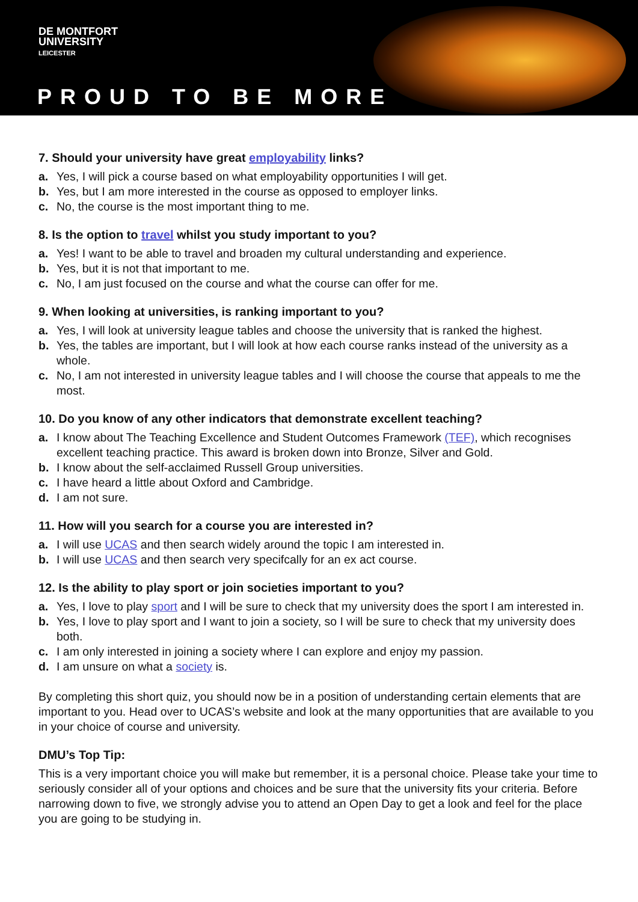DE MONTFORT
UNIVERSITY
LEICESTER
PROUD TO BE MORE
7. Should your university have great employability links?
a. Yes, I will pick a course based on what employability opportunities I will get.
b. Yes, but I am more interested in the course as opposed to employer links.
c. No, the course is the most important thing to me.
8. Is the option to travel whilst you study important to you?
a. Yes! I want to be able to travel and broaden my cultural understanding and experience.
b. Yes, but it is not that important to me.
c. No, I am just focused on the course and what the course can offer for me.
9. When looking at universities, is ranking important to you?
a. Yes, I will look at university league tables and choose the university that is ranked the highest.
b. Yes, the tables are important, but I will look at how each course ranks instead of the university as a whole.
c. No, I am not interested in university league tables and I will choose the course that appeals to me the most.
10. Do you know of any other indicators that demonstrate excellent teaching?
a. I know about The Teaching Excellence and Student Outcomes Framework (TEF), which recognises excellent teaching practice. This award is broken down into Bronze, Silver and Gold.
b. I know about the self-acclaimed Russell Group universities.
c. I have heard a little about Oxford and Cambridge.
d. I am not sure.
11. How will you search for a course you are interested in?
a. I will use UCAS and then search widely around the topic I am interested in.
b. I will use UCAS and then search very specifcally for an ex act course.
12. Is the ability to play sport or join societies important to you?
a. Yes, I love to play sport and I will be sure to check that my university does the sport I am interested in.
b. Yes, I love to play sport and I want to join a society, so I will be sure to check that my university does both.
c. I am only interested in joining a society where I can explore and enjoy my passion.
d. I am unsure on what a society is.
By completing this short quiz, you should now be in a position of understanding certain elements that are important to you. Head over to UCAS’s website and look at the many opportunities that are available to you in your choice of course and university.
DMU’s Top Tip:
This is a very important choice you will make but remember, it is a personal choice. Please take your time to seriously consider all of your options and choices and be sure that the university fits your criteria. Before narrowing down to five, we strongly advise you to attend an Open Day to get a look and feel for the place you are going to be studying in.